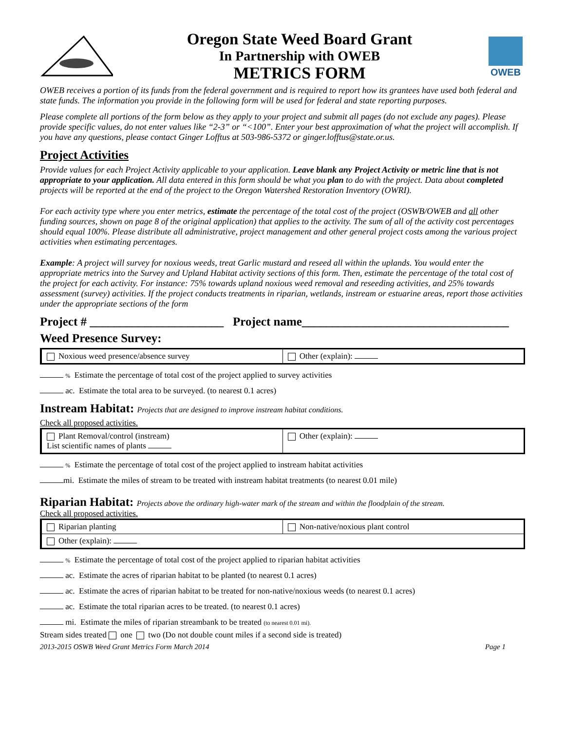Oregon State Weed Board Grant
In Partnership with OWEB
METRICS FORM
OWEB
OWEB receives a portion of its funds from the federal government and is required to report how its grantees have used both federal and state funds. The information you provide in the following form will be used for federal and state reporting purposes.
Please complete all portions of the form below as they apply to your project and submit all pages (do not exclude any pages). Please provide specific values, do not enter values like “2-3” or “<100”. Enter your best approximation of what the project will accomplish. If you have any questions, please contact Ginger Lofftus at 503-986-5372 or ginger.lofftus@state.or.us.
Project Activities
Provide values for each Project Activity applicable to your application. Leave blank any Project Activity or metric line that is not appropriate to your application. All data entered in this form should be what you plan to do with the project. Data about completed projects will be reported at the end of the project to the Oregon Watershed Restoration Inventory (OWRI).
For each activity type where you enter metrics, estimate the percentage of the total cost of the project (OSWB/OWEB and all other funding sources, shown on page 8 of the original application) that applies to the activity. The sum of all of the activity cost percentages should equal 100%. Please distribute all administrative, project management and other general project costs among the various project activities when estimating percentages.
Example: A project will survey for noxious weeds, treat Garlic mustard and reseed all within the uplands. You would enter the appropriate metrics into the Survey and Upland Habitat activity sections of this form. Then, estimate the percentage of the total cost of the project for each activity. For instance: 75% towards upland noxious weed removal and reseeding activities, and 25% towards assessment (survey) activities. If the project conducts treatments in riparian, wetlands, instream or estuarine areas, report those activities under the appropriate sections of the form
Project # ______________________ Project name__________________________________
Weed Presence Survey:
| Noxious weed presence/absence survey | Other (explain): |
% Estimate the percentage of total cost of the project applied to survey activities
ac. Estimate the total area to be surveyed. (to nearest 0.1 acres)
Instream Habitat: Projects that are designed to improve instream habitat conditions.
Check all proposed activities.
| Plant Removal/control (instream) List scientific names of plants | Other (explain): |
% Estimate the percentage of total cost of the project applied to instream habitat activities
mi. Estimate the miles of stream to be treated with instream habitat treatments (to nearest 0.01 mile)
Riparian Habitat: Projects above the ordinary high-water mark of the stream and within the floodplain of the stream.
Check all proposed activities.
| Riparian planting | Non-native/noxious plant control |
| Other (explain): | |
% Estimate the percentage of total cost of the project applied to riparian habitat activities
ac. Estimate the acres of riparian habitat to be planted (to nearest 0.1 acres)
ac. Estimate the acres of riparian habitat to be treated for non-native/noxious weeds (to nearest 0.1 acres)
ac. Estimate the total riparian acres to be treated. (to nearest 0.1 acres)
mi. Estimate the miles of riparian streambank to be treated (to nearest 0.01 mi).
Stream sides treated one two (Do not double count miles if a second side is treated)
2013-2015 OSWB Weed Grant Metrics Form March 2014 Page 1